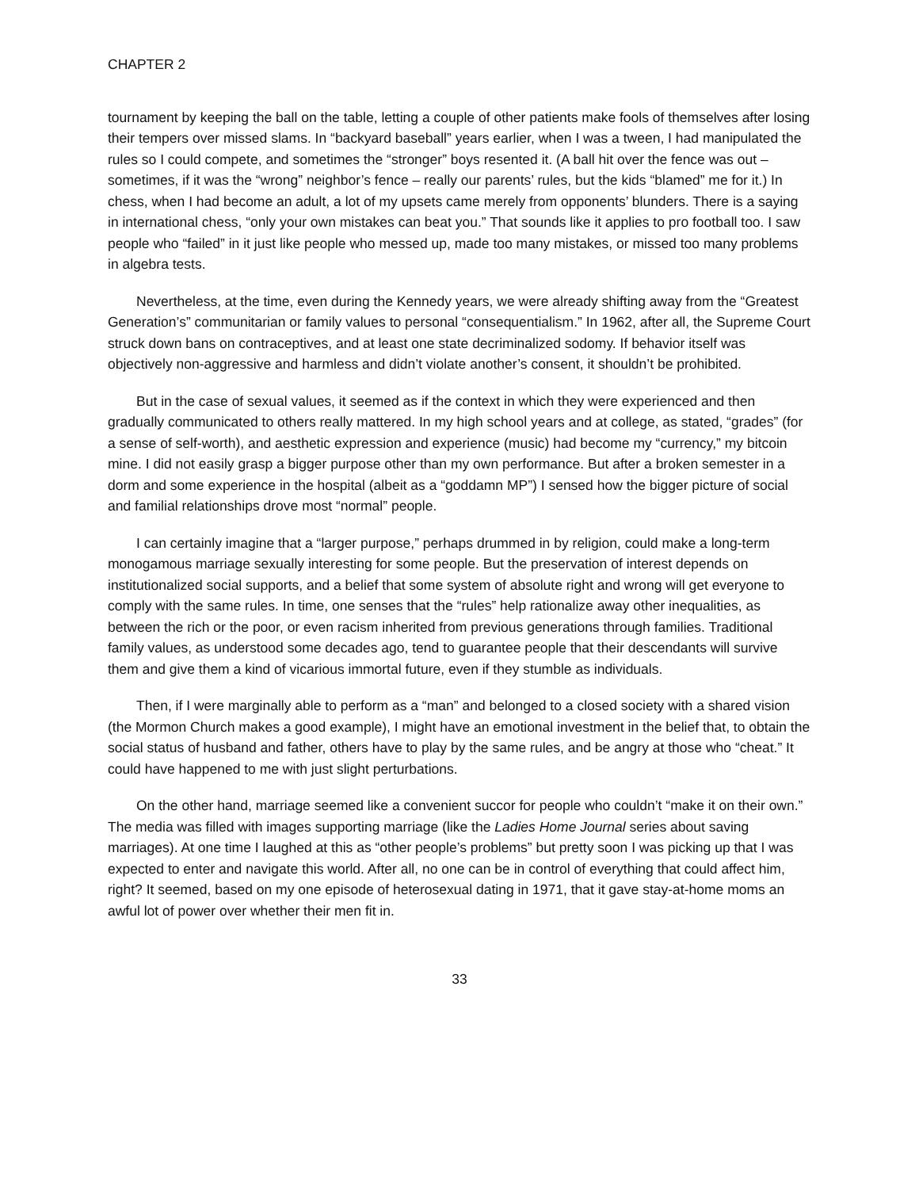CHAPTER 2
tournament by keeping the ball on the table, letting a couple of other patients make fools of themselves after losing their tempers over missed slams. In “backyard baseball” years earlier, when I was a tween, I had manipulated the rules so I could compete, and sometimes the “stronger” boys resented it. (A ball hit over the fence was out – sometimes, if it was the “wrong” neighbor’s fence – really our parents’ rules, but the kids “blamed” me for it.) In chess, when I had become an adult, a lot of my upsets came merely from opponents’ blunders. There is a saying in international chess, “only your own mistakes can beat you.” That sounds like it applies to pro football too. I saw people who “failed” in it just like people who messed up, made too many mistakes, or missed too many problems in algebra tests.
Nevertheless, at the time, even during the Kennedy years, we were already shifting away from the “Greatest Generation’s” communitarian or family values to personal “consequentialism.” In 1962, after all, the Supreme Court struck down bans on contraceptives, and at least one state decriminalized sodomy. If behavior itself was objectively non-aggressive and harmless and didn’t violate another’s consent, it shouldn’t be prohibited.
But in the case of sexual values, it seemed as if the context in which they were experienced and then gradually communicated to others really mattered. In my high school years and at college, as stated, “grades” (for a sense of self-worth), and aesthetic expression and experience (music) had become my “currency,” my bitcoin mine. I did not easily grasp a bigger purpose other than my own performance. But after a broken semester in a dorm and some experience in the hospital (albeit as a “goddamn MP”) I sensed how the bigger picture of social and familial relationships drove most “normal” people.
I can certainly imagine that a “larger purpose,” perhaps drummed in by religion, could make a long-term monogamous marriage sexually interesting for some people. But the preservation of interest depends on institutionalized social supports, and a belief that some system of absolute right and wrong will get everyone to comply with the same rules. In time, one senses that the “rules” help rationalize away other inequalities, as between the rich or the poor, or even racism inherited from previous generations through families. Traditional family values, as understood some decades ago, tend to guarantee people that their descendants will survive them and give them a kind of vicarious immortal future, even if they stumble as individuals.
Then, if I were marginally able to perform as a “man” and belonged to a closed society with a shared vision (the Mormon Church makes a good example), I might have an emotional investment in the belief that, to obtain the social status of husband and father, others have to play by the same rules, and be angry at those who “cheat.” It could have happened to me with just slight perturbations.
On the other hand, marriage seemed like a convenient succor for people who couldn’t “make it on their own.” The media was filled with images supporting marriage (like the Ladies Home Journal series about saving marriages). At one time I laughed at this as “other people’s problems” but pretty soon I was picking up that I was expected to enter and navigate this world. After all, no one can be in control of everything that could affect him, right? It seemed, based on my one episode of heterosexual dating in 1971, that it gave stay-at-home moms an awful lot of power over whether their men fit in.
33